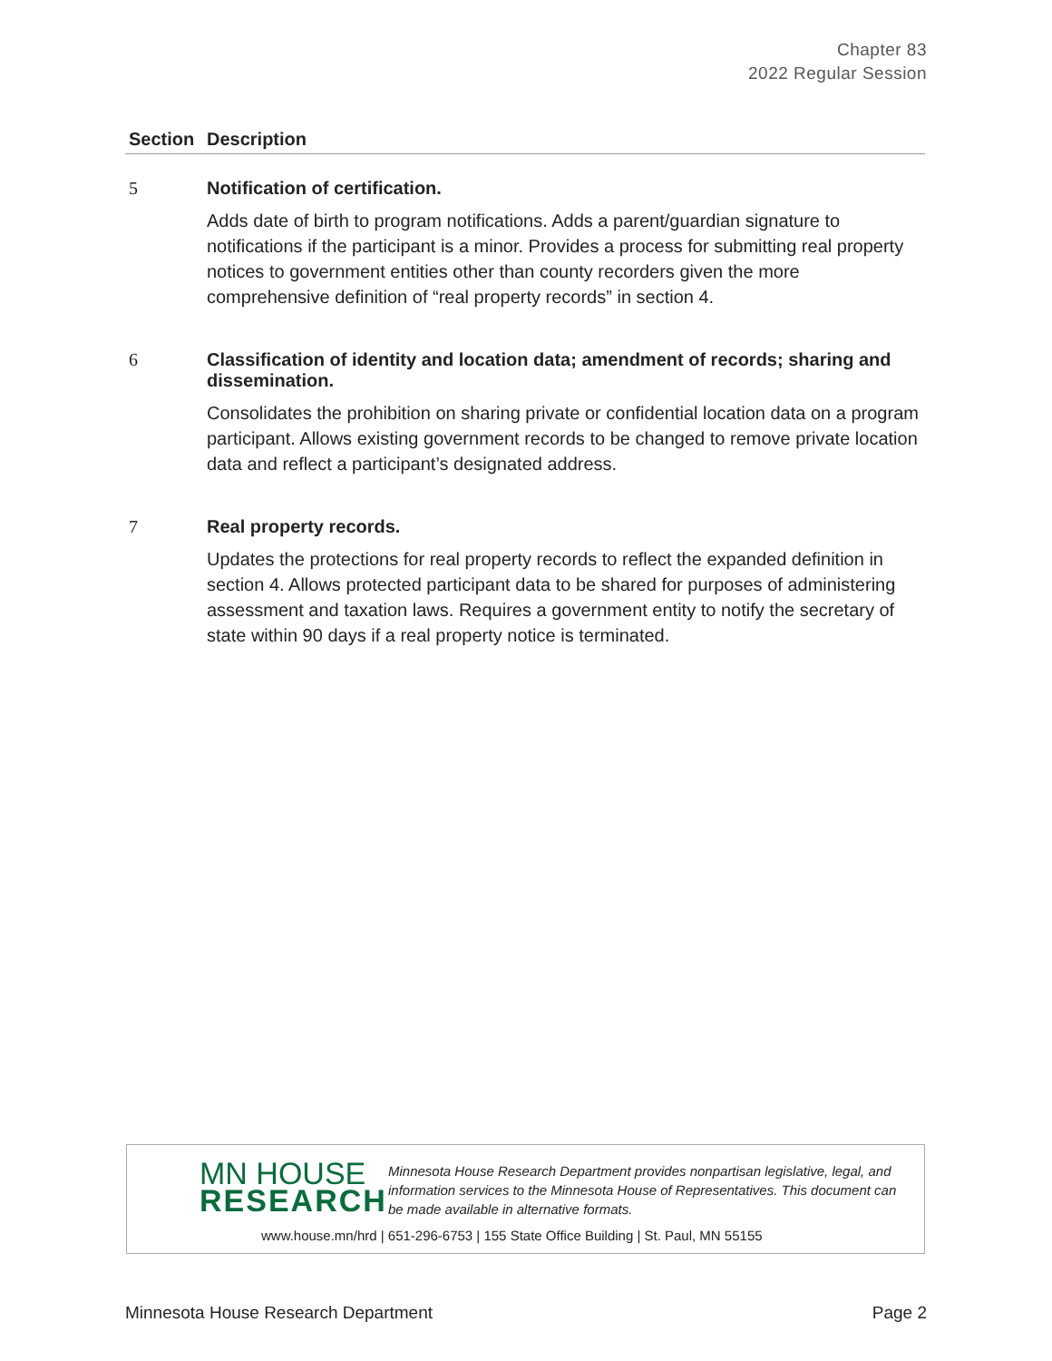Chapter 83
2022 Regular Session
| Section | Description |
| --- | --- |
| 5 | Notification of certification. Adds date of birth to program notifications. Adds a parent/guardian signature to notifications if the participant is a minor. Provides a process for submitting real property notices to government entities other than county recorders given the more comprehensive definition of “real property records” in section 4. |
| 6 | Classification of identity and location data; amendment of records; sharing and dissemination. Consolidates the prohibition on sharing private or confidential location data on a program participant. Allows existing government records to be changed to remove private location data and reflect a participant’s designated address. |
| 7 | Real property records. Updates the protections for real property records to reflect the expanded definition in section 4. Allows protected participant data to be shared for purposes of administering assessment and taxation laws. Requires a government entity to notify the secretary of state within 90 days if a real property notice is terminated. |
MN HOUSE
RESEARCH
Minnesota House Research Department provides nonpartisan legislative, legal, and information services to the Minnesota House of Representatives. This document can be made available in alternative formats.
www.house.mn/hrd | 651-296-6753 | 155 State Office Building | St. Paul, MN 55155
Minnesota House Research Department Page 2